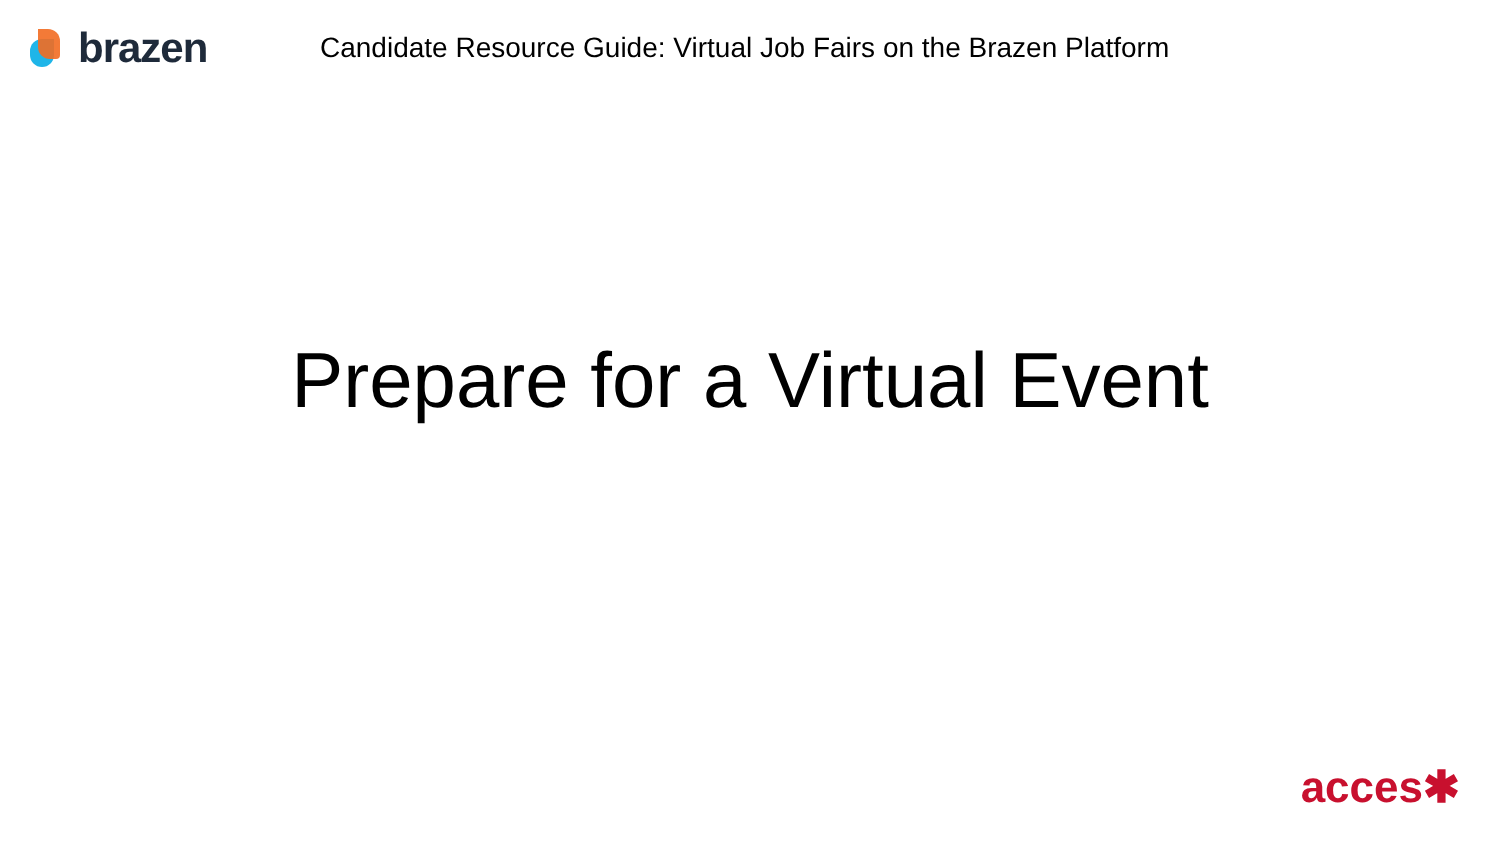brazen
Candidate Resource Guide: Virtual Job Fairs on the Brazen Platform
Prepare for a Virtual Event
acces✱